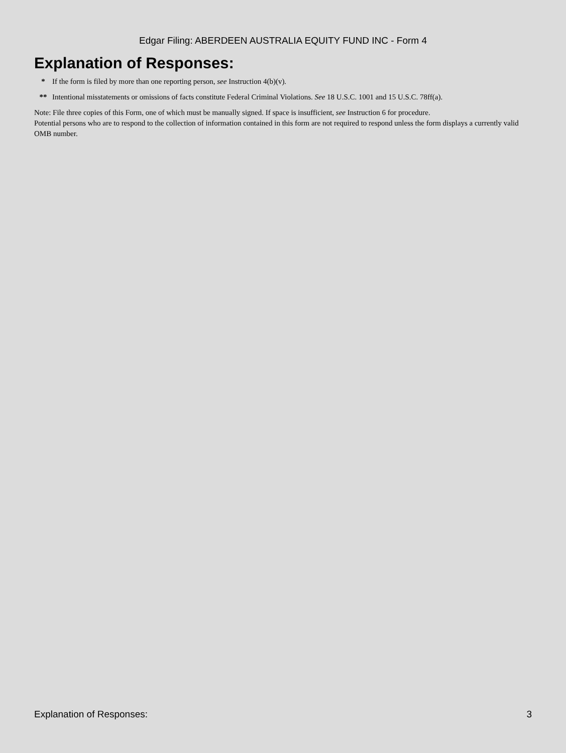Edgar Filing: ABERDEEN AUSTRALIA EQUITY FUND INC - Form 4
Explanation of Responses:
* If the form is filed by more than one reporting person, see Instruction 4(b)(v).
** Intentional misstatements or omissions of facts constitute Federal Criminal Violations. See 18 U.S.C. 1001 and 15 U.S.C. 78ff(a).
Note: File three copies of this Form, one of which must be manually signed. If space is insufficient, see Instruction 6 for procedure.
Potential persons who are to respond to the collection of information contained in this form are not required to respond unless the form displays a currently valid OMB number.
Explanation of Responses: 3